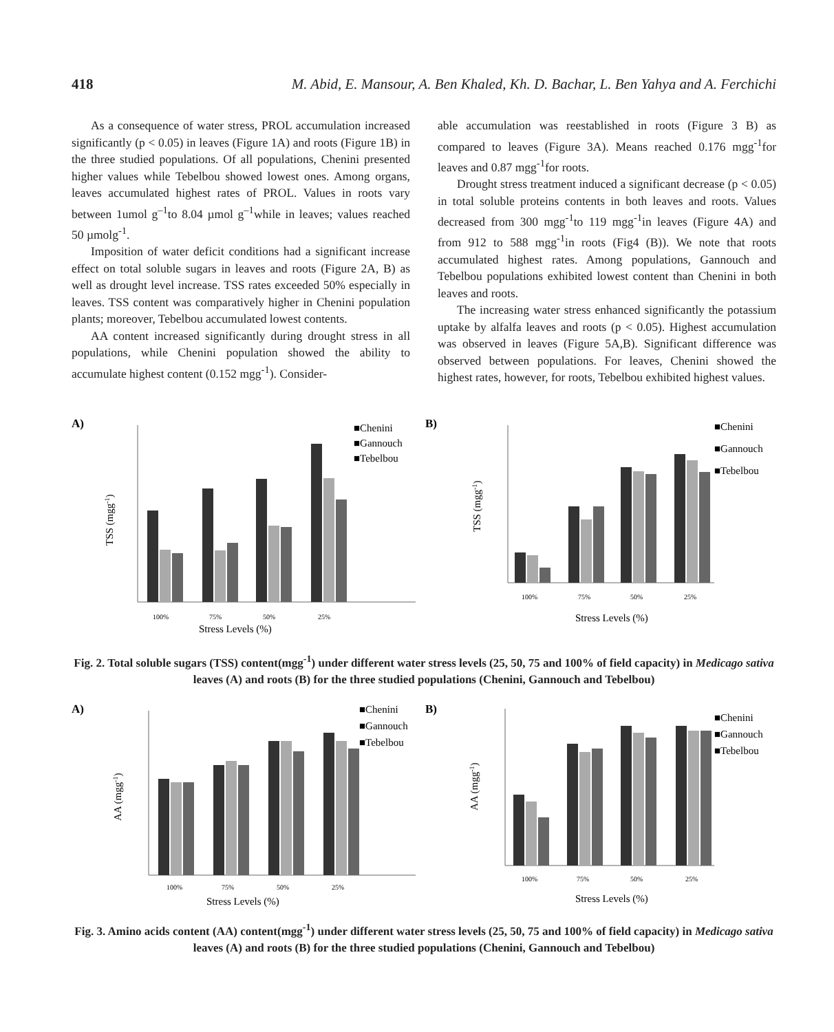418 M. Abid, E. Mansour, A. Ben Khaled, Kh. D. Bachar, L. Ben Yahya and A. Ferchichi
As a consequence of water stress, PROL accumulation increased significantly (p < 0.05) in leaves (Figure 1A) and roots (Figure 1B) in the three studied populations. Of all populations, Chenini presented higher values while Tebelbou showed lowest ones. Among organs, leaves accumulated highest rates of PROL. Values in roots vary between 1umol g<sup>–1</sup>to 8.04 µmol g<sup>–1</sup>while in leaves; values reached 50 µmolg<sup>-1</sup>.
Imposition of water deficit conditions had a significant increase effect on total soluble sugars in leaves and roots (Figure 2A, B) as well as drought level increase. TSS rates exceeded 50% especially in leaves. TSS content was comparatively higher in Chenini population plants; moreover, Tebelbou accumulated lowest contents.
AA content increased significantly during drought stress in all populations, while Chenini population showed the ability to accumulate highest content (0.152 mgg<sup>-1</sup>). Consider-
able accumulation was reestablished in roots (Figure 3 B) as compared to leaves (Figure 3A). Means reached 0.176 mgg<sup>-1</sup>for leaves and 0.87 mgg<sup>-1</sup>for roots.
Drought stress treatment induced a significant decrease (p < 0.05) in total soluble proteins contents in both leaves and roots. Values decreased from 300 mgg<sup>-1</sup>to 119 mgg<sup>-1</sup>in leaves (Figure 4A) and from 912 to 588 mgg<sup>-1</sup>in roots (Fig4 (B)). We note that roots accumulated highest rates. Among populations, Gannouch and Tebelbou populations exhibited lowest content than Chenini in both leaves and roots.
The increasing water stress enhanced significantly the potassium uptake by alfalfa leaves and roots (p < 0.05). Highest accumulation was observed in leaves (Figure 5A,B). Significant difference was observed between populations. For leaves, Chenini showed the highest rates, however, for roots, Tebelbou exhibited highest values.
A)
100%
75%
50%
25%
Stress Levels (%)
TSS (mgg-1)
■Chenini
■Gannouch
■Tebelbou
B)
100%
75%
50%
25%
Stress Levels (%)
TSS (mgg-1)
■Chenini
■Gannouch
■Tebelbou
Fig. 2. Total soluble sugars (TSS) content(mgg<sup>-1</sup>) under different water stress levels (25, 50, 75 and 100% of field capacity) in Medicago sativa leaves (A) and roots (B) for the three studied populations (Chenini, Gannouch and Tebelbou)
A)
100%
75%
50%
25%
Stress Levels (%)
AA (mgg-1)
■Chenini
■Gannouch
■Tebelbou
B)
100%
75%
50%
25%
Stress Levels (%)
AA (mgg-1)
■Chenini
■Gannouch
■Tebelbou
Fig. 3. Amino acids content (AA) content(mgg<sup>-1</sup>) under different water stress levels (25, 50, 75 and 100% of field capacity) in Medicago sativa leaves (A) and roots (B) for the three studied populations (Chenini, Gannouch and Tebelbou)